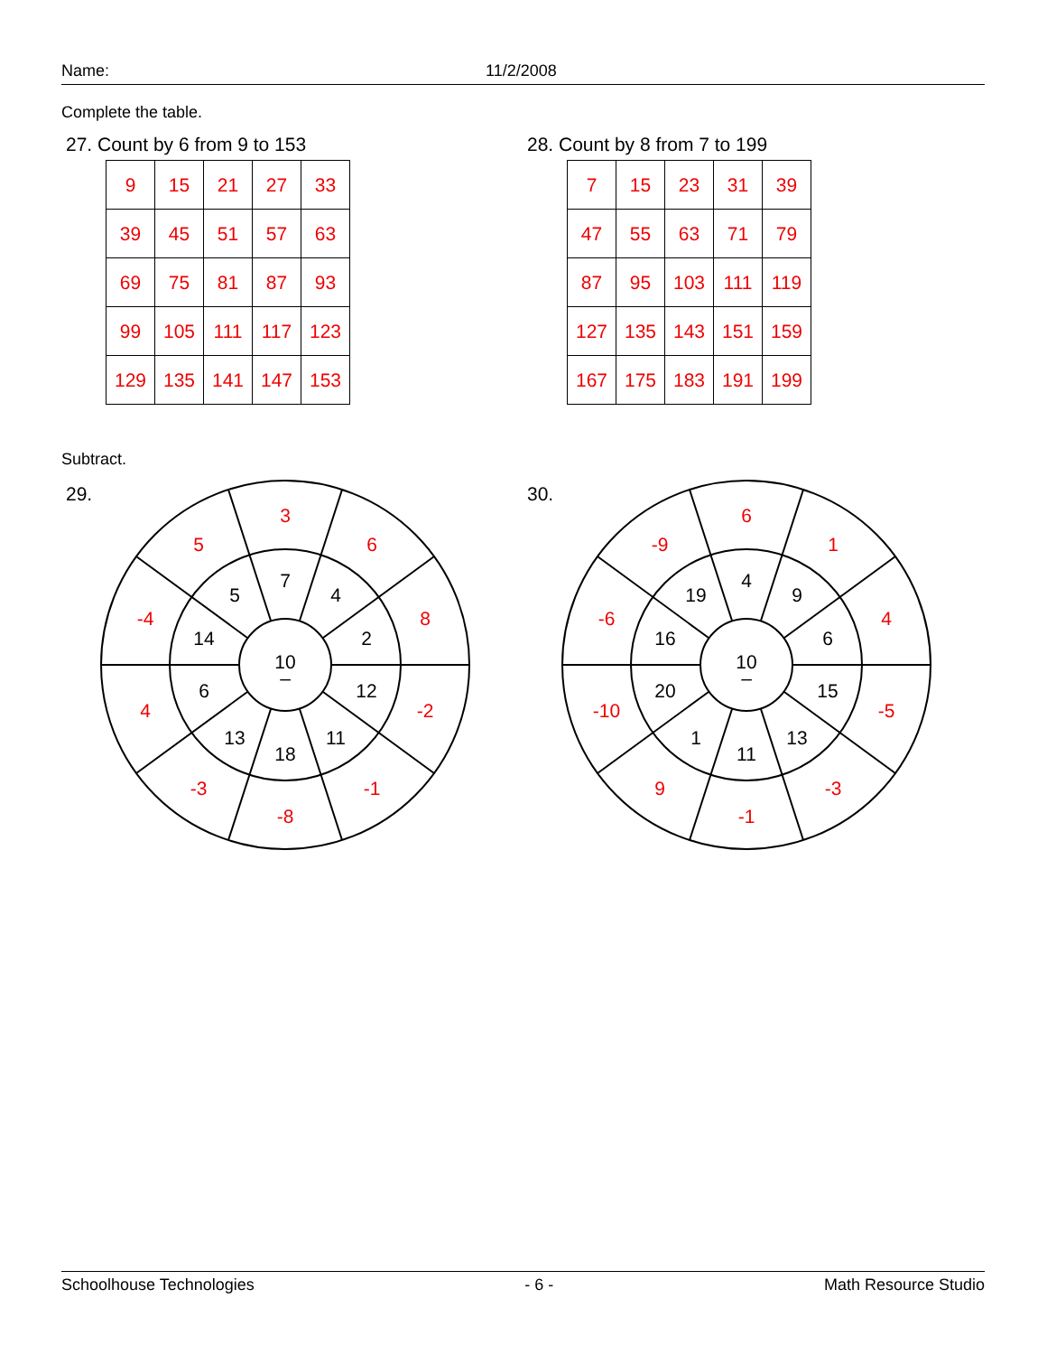Name: 11/2/2008
Complete the table.
27. Count by 6 from 9 to 153
| 9 | 15 | 21 | 27 | 33 |
| 39 | 45 | 51 | 57 | 63 |
| 69 | 75 | 81 | 87 | 93 |
| 99 | 105 | 111 | 117 | 123 |
| 129 | 135 | 141 | 147 | 153 |
28. Count by 8 from 7 to 199
| 7 | 15 | 23 | 31 | 39 |
| 47 | 55 | 63 | 71 | 79 |
| 87 | 95 | 103 | 111 | 119 |
| 127 | 135 | 143 | 151 | 159 |
| 167 | 175 | 183 | 191 | 199 |
Subtract.
29.
10
–
7
4
2
12
11
18
13
6
14
5
3
6
8
-2
-1
-8
-3
4
-4
5
30.
10
–
4
9
6
15
13
11
1
20
16
19
6
1
4
-5
-3
-1
9
-10
-6
-9
Schoolhouse Technologies - 6 - Math Resource Studio